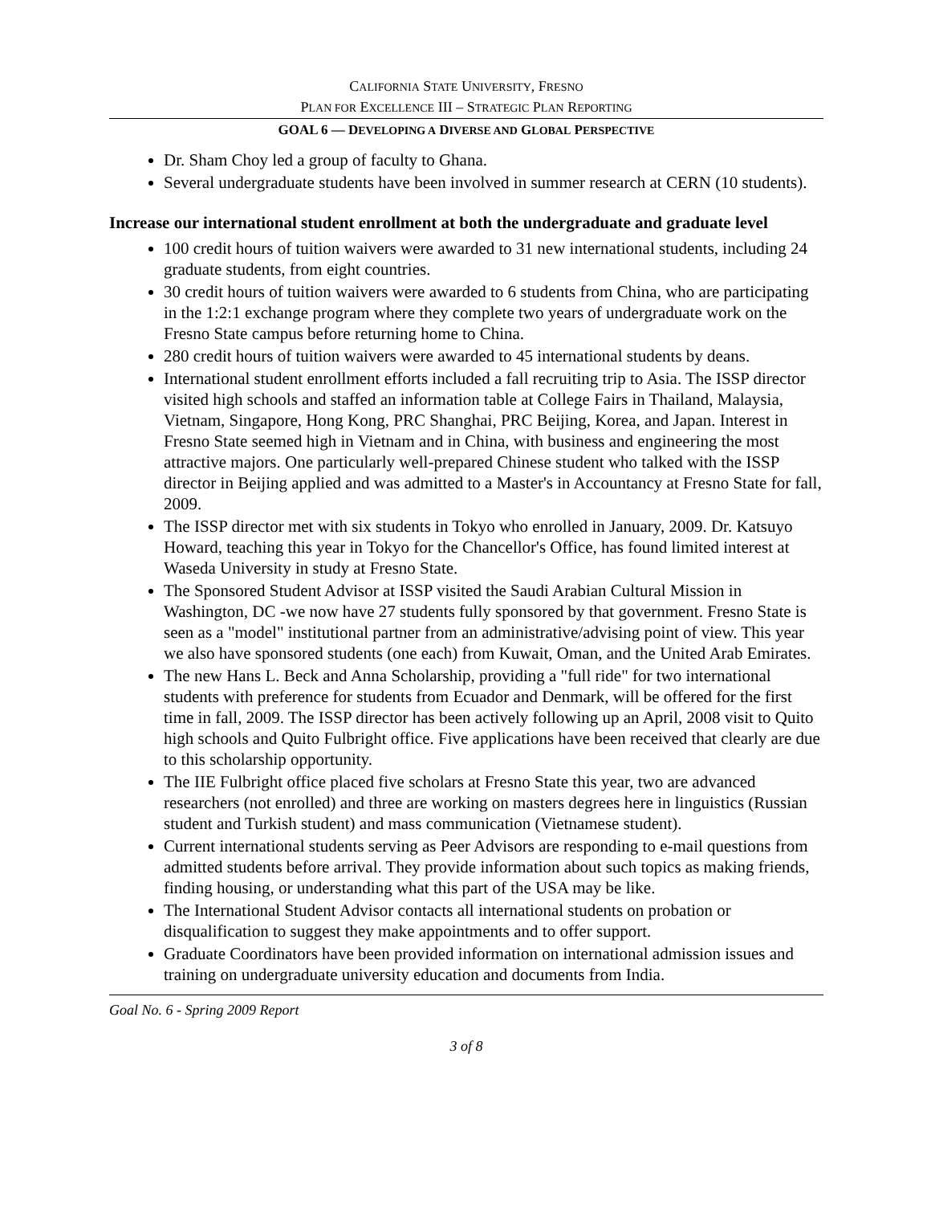CALIFORNIA STATE UNIVERSITY, FRESNO
PLAN FOR EXCELLENCE III – STRATEGIC PLAN REPORTING
GOAL 6 — DEVELOPING A DIVERSE AND GLOBAL PERSPECTIVE
Dr. Sham Choy led a group of faculty to Ghana.
Several undergraduate students have been involved in summer research at CERN (10 students).
Increase our international student enrollment at both the undergraduate and graduate level
100 credit hours of tuition waivers were awarded to 31 new international students, including 24 graduate students, from eight countries.
30 credit hours of tuition waivers were awarded to 6 students from China, who are participating in the 1:2:1 exchange program where they complete two years of undergraduate work on the Fresno State campus before returning home to China.
280 credit hours of tuition waivers were awarded to 45 international students by deans.
International student enrollment efforts included a fall recruiting trip to Asia. The ISSP director visited high schools and staffed an information table at College Fairs in Thailand, Malaysia, Vietnam, Singapore, Hong Kong, PRC Shanghai, PRC Beijing, Korea, and Japan. Interest in Fresno State seemed high in Vietnam and in China, with business and engineering the most attractive majors. One particularly well-prepared Chinese student who talked with the ISSP director in Beijing applied and was admitted to a Master's in Accountancy at Fresno State for fall, 2009.
The ISSP director met with six students in Tokyo who enrolled in January, 2009. Dr. Katsuyo Howard, teaching this year in Tokyo for the Chancellor's Office, has found limited interest at Waseda University in study at Fresno State.
The Sponsored Student Advisor at ISSP visited the Saudi Arabian Cultural Mission in Washington, DC -we now have 27 students fully sponsored by that government. Fresno State is seen as a "model" institutional partner from an administrative/advising point of view. This year we also have sponsored students (one each) from Kuwait, Oman, and the United Arab Emirates.
The new Hans L. Beck and Anna Scholarship, providing a "full ride" for two international students with preference for students from Ecuador and Denmark, will be offered for the first time in fall, 2009. The ISSP director has been actively following up an April, 2008 visit to Quito high schools and Quito Fulbright office. Five applications have been received that clearly are due to this scholarship opportunity.
The IIE Fulbright office placed five scholars at Fresno State this year, two are advanced researchers (not enrolled) and three are working on masters degrees here in linguistics (Russian student and Turkish student) and mass communication (Vietnamese student).
Current international students serving as Peer Advisors are responding to e-mail questions from admitted students before arrival. They provide information about such topics as making friends, finding housing, or understanding what this part of the USA may be like.
The International Student Advisor contacts all international students on probation or disqualification to suggest they make appointments and to offer support.
Graduate Coordinators have been provided information on international admission issues and training on undergraduate university education and documents from India.
Goal No. 6 - Spring 2009 Report
3 of 8